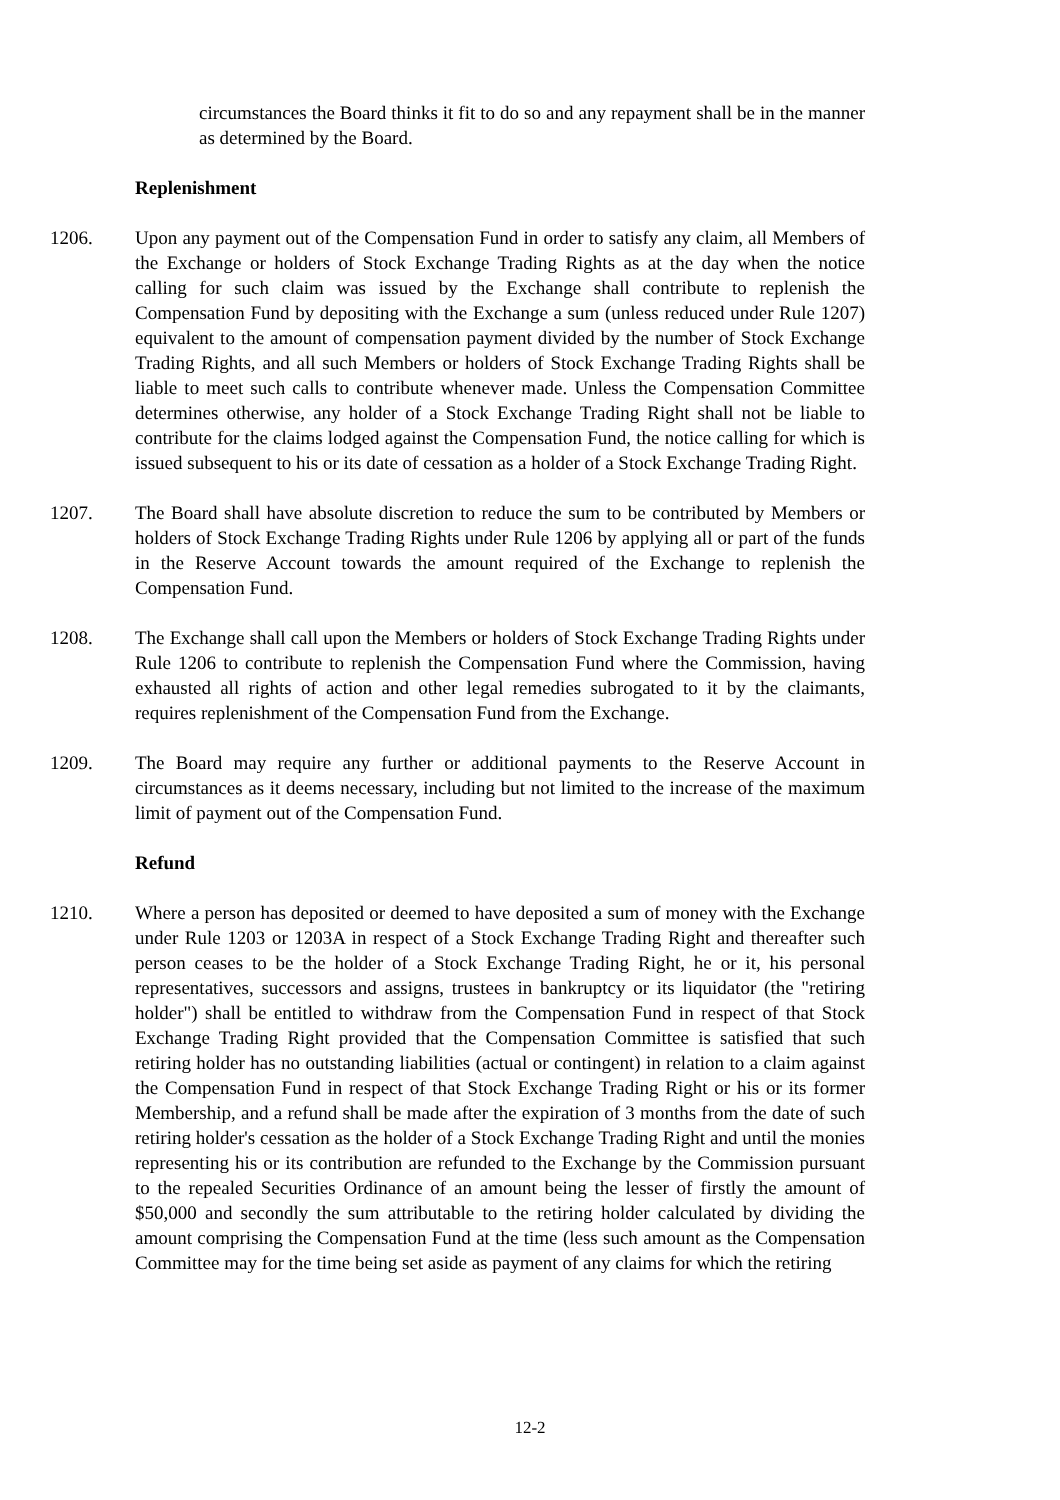circumstances the Board thinks it fit to do so and any repayment shall be in the manner as determined by the Board.
Replenishment
1206. Upon any payment out of the Compensation Fund in order to satisfy any claim, all Members of the Exchange or holders of Stock Exchange Trading Rights as at the day when the notice calling for such claim was issued by the Exchange shall contribute to replenish the Compensation Fund by depositing with the Exchange a sum (unless reduced under Rule 1207) equivalent to the amount of compensation payment divided by the number of Stock Exchange Trading Rights, and all such Members or holders of Stock Exchange Trading Rights shall be liable to meet such calls to contribute whenever made. Unless the Compensation Committee determines otherwise, any holder of a Stock Exchange Trading Right shall not be liable to contribute for the claims lodged against the Compensation Fund, the notice calling for which is issued subsequent to his or its date of cessation as a holder of a Stock Exchange Trading Right.
1207. The Board shall have absolute discretion to reduce the sum to be contributed by Members or holders of Stock Exchange Trading Rights under Rule 1206 by applying all or part of the funds in the Reserve Account towards the amount required of the Exchange to replenish the Compensation Fund.
1208. The Exchange shall call upon the Members or holders of Stock Exchange Trading Rights under Rule 1206 to contribute to replenish the Compensation Fund where the Commission, having exhausted all rights of action and other legal remedies subrogated to it by the claimants, requires replenishment of the Compensation Fund from the Exchange.
1209. The Board may require any further or additional payments to the Reserve Account in circumstances as it deems necessary, including but not limited to the increase of the maximum limit of payment out of the Compensation Fund.
Refund
1210. Where a person has deposited or deemed to have deposited a sum of money with the Exchange under Rule 1203 or 1203A in respect of a Stock Exchange Trading Right and thereafter such person ceases to be the holder of a Stock Exchange Trading Right, he or it, his personal representatives, successors and assigns, trustees in bankruptcy or its liquidator (the "retiring holder") shall be entitled to withdraw from the Compensation Fund in respect of that Stock Exchange Trading Right provided that the Compensation Committee is satisfied that such retiring holder has no outstanding liabilities (actual or contingent) in relation to a claim against the Compensation Fund in respect of that Stock Exchange Trading Right or his or its former Membership, and a refund shall be made after the expiration of 3 months from the date of such retiring holder's cessation as the holder of a Stock Exchange Trading Right and until the monies representing his or its contribution are refunded to the Exchange by the Commission pursuant to the repealed Securities Ordinance of an amount being the lesser of firstly the amount of $50,000 and secondly the sum attributable to the retiring holder calculated by dividing the amount comprising the Compensation Fund at the time (less such amount as the Compensation Committee may for the time being set aside as payment of any claims for which the retiring
12-2